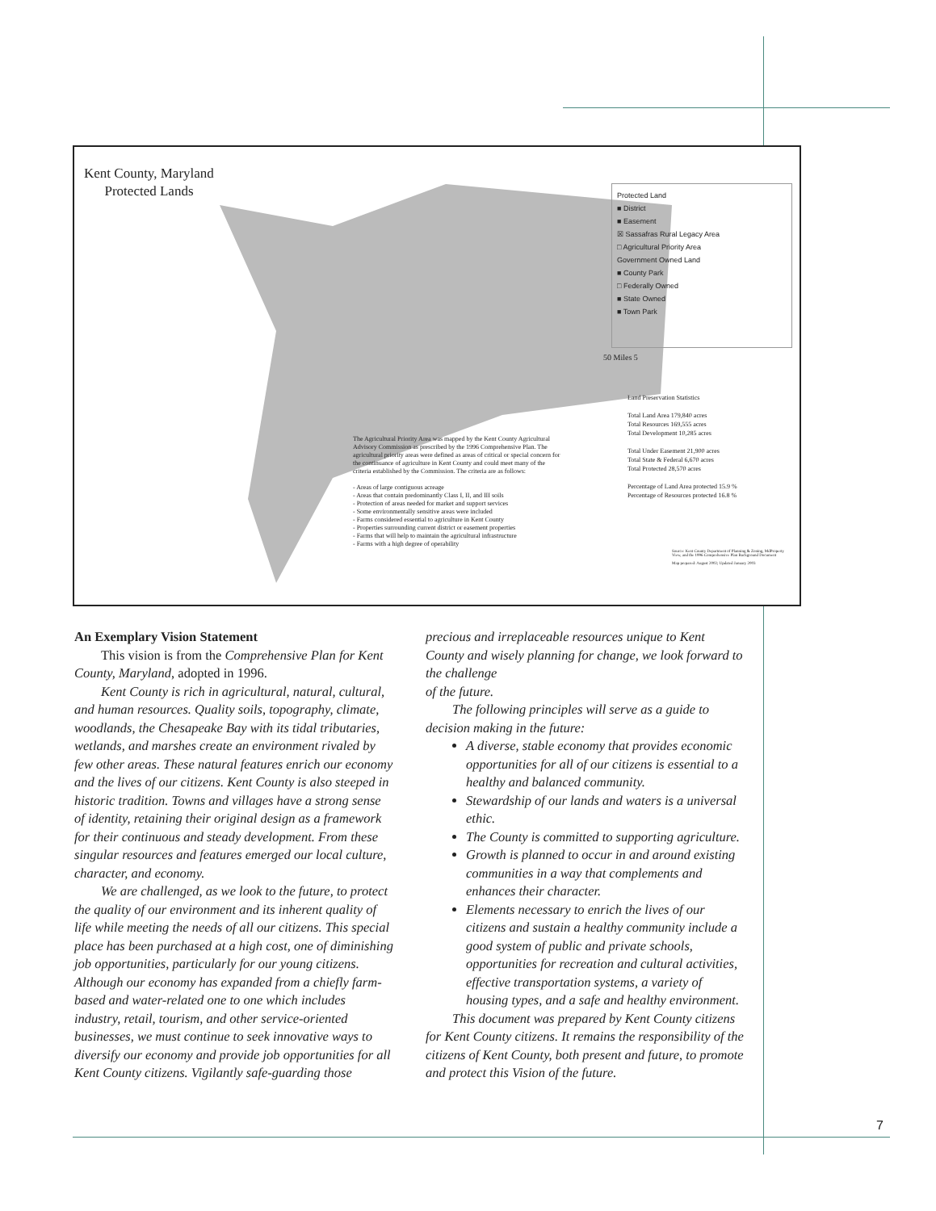Kent County, Maryland
Protected Lands
Protected Land
■ District
■ Easement
☒ Sassafras Rural Legacy Area
□ Agricultural Priority Area
Government Owned Land
■ County Park
□ Federally Owned
■ State Owned
■ Town Park
50 Miles 5
Land Preservation Statistics
Total Land Area 179,840 acres
Total Resources 169,555 acres
Total Development 10,285 acres
Total Under Easement 21,900 acres
Total State & Federal 6,670 acres
Total Protected 28,570 acres
Percentage of Land Area protected 15.9 %
Percentage of Resources protected 16.8 %
The Agricultural Priority Area was mapped by the Kent County Agricultural Advisory Commission as prescribed by the 1996 Comprehensive Plan. The agricultural priority areas were defined as areas of critical or special concern for the continuance of agriculture in Kent County and could meet many of the criteria established by the Commission. The criteria are as follows:
- Areas of large contiguous acreage
- Areas that contain predominantly Class I, II, and III soils
- Protection of areas needed for market and support services
- Some environmentally sensitive areas were included
- Farms considered essential to agriculture in Kent County
- Properties surrounding current district or easement properties
- Farms that will help to maintain the agricultural infrastructure
- Farms with a high degree of operability
Source: Kent County Department of Planning & Zoning, MdProperty View, and the 1996 Comprehensive Plan Background Document
Map prepared: August 2002; Updated January 2003
An Exemplary Vision Statement
This vision is from the Comprehensive Plan for Kent County, Maryland, adopted in 1996.
Kent County is rich in agricultural, natural, cultural, and human resources. Quality soils, topography, climate, woodlands, the Chesapeake Bay with its tidal tributaries, wetlands, and marshes create an environment rivaled by few other areas. These natural features enrich our economy and the lives of our citizens. Kent County is also steeped in historic tradition. Towns and villages have a strong sense of identity, retaining their original design as a framework for their continuous and steady development. From these singular resources and features emerged our local culture, character, and economy.
We are challenged, as we look to the future, to protect the quality of our environment and its inherent quality of life while meeting the needs of all our citizens. This special place has been purchased at a high cost, one of diminishing job opportunities, particularly for our young citizens. Although our economy has expanded from a chiefly farm-based and water-related one to one which includes industry, retail, tourism, and other service-oriented businesses, we must continue to seek innovative ways to diversify our economy and provide job opportunities for all Kent County citizens. Vigilantly safe-guarding those
precious and irreplaceable resources unique to Kent County and wisely planning for change, we look forward to the challenge
of the future.
The following principles will serve as a guide to decision making in the future:
A diverse, stable economy that provides economic opportunities for all of our citizens is essential to a healthy and balanced community.
Stewardship of our lands and waters is a universal ethic.
The County is committed to supporting agriculture.
Growth is planned to occur in and around existing communities in a way that complements and enhances their character.
Elements necessary to enrich the lives of our citizens and sustain a healthy community include a good system of public and private schools, opportunities for recreation and cultural activities, effective transportation systems, a variety of housing types, and a safe and healthy environment.
This document was prepared by Kent County citizens for Kent County citizens. It remains the responsibility of the citizens of Kent County, both present and future, to promote and protect this Vision of the future.
7